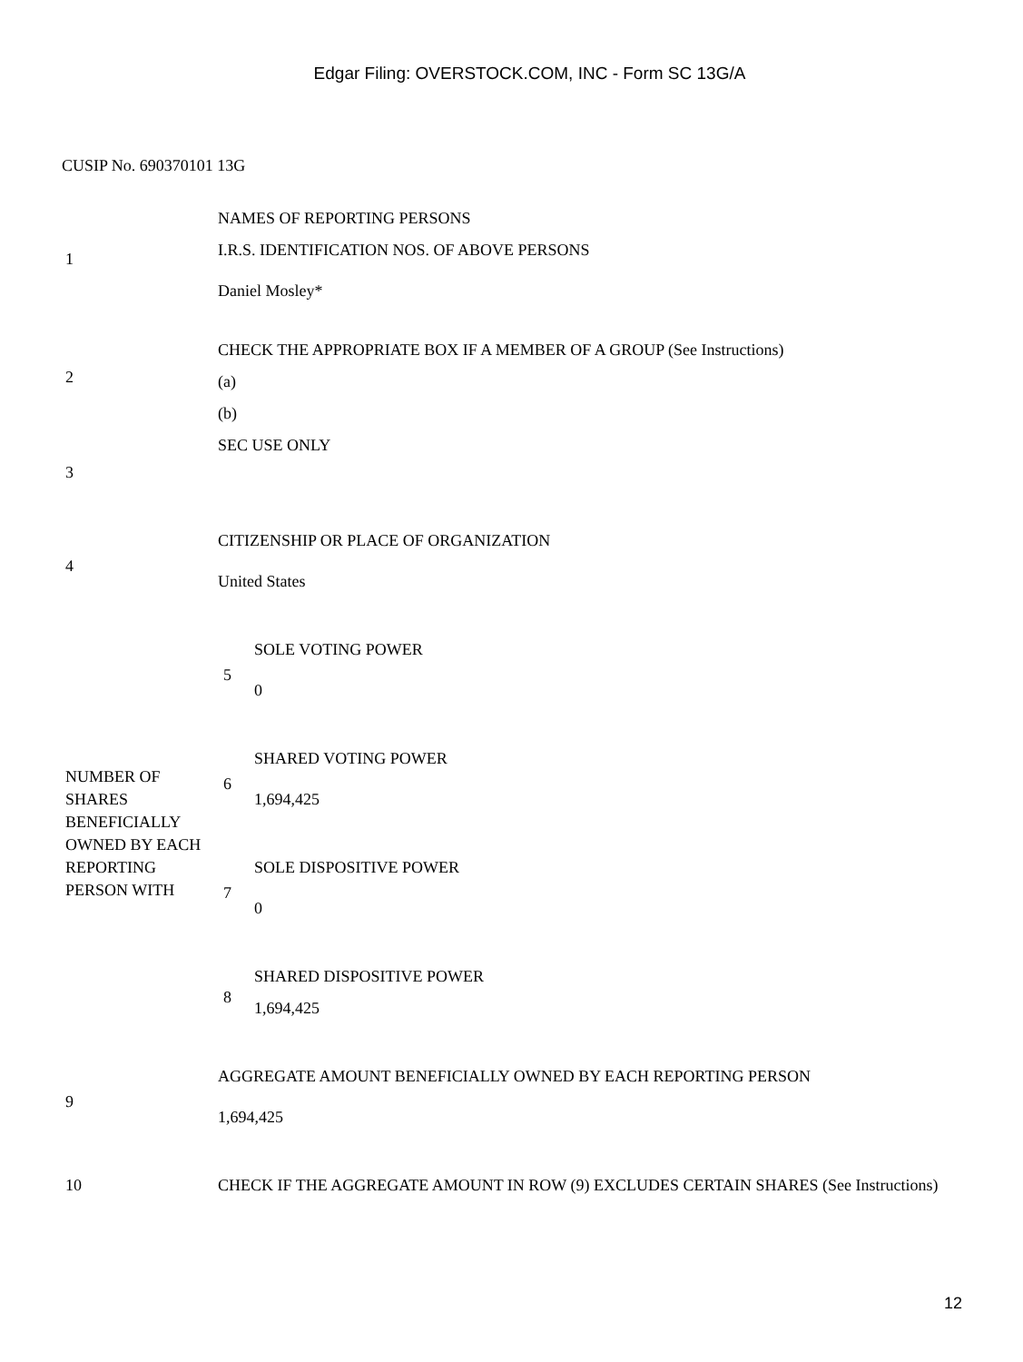Edgar Filing: OVERSTOCK.COM, INC - Form SC 13G/A
CUSIP No. 690370101 13G
| 1 | NAMES OF REPORTING PERSONS I.R.S. IDENTIFICATION NOS. OF ABOVE PERSONS Daniel Mosley* | |
| 2 | CHECK THE APPROPRIATE BOX IF A MEMBER OF A GROUP (See Instructions) (a) (b) | |
| 3 | SEC USE ONLY | |
| 4 | CITIZENSHIP OR PLACE OF ORGANIZATION United States | |
| NUMBER OF SHARES BENEFICIALLY OWNED BY EACH REPORTING PERSON WITH | 5 | SOLE VOTING POWER 0 |
| | 6 | SHARED VOTING POWER 1,694,425 |
| | 7 | SOLE DISPOSITIVE POWER 0 |
| | 8 | SHARED DISPOSITIVE POWER 1,694,425 |
| 9 | AGGREGATE AMOUNT BENEFICIALLY OWNED BY EACH REPORTING PERSON 1,694,425 | |
| 10 | CHECK IF THE AGGREGATE AMOUNT IN ROW (9) EXCLUDES CERTAIN SHARES (See Instructions) | |
12